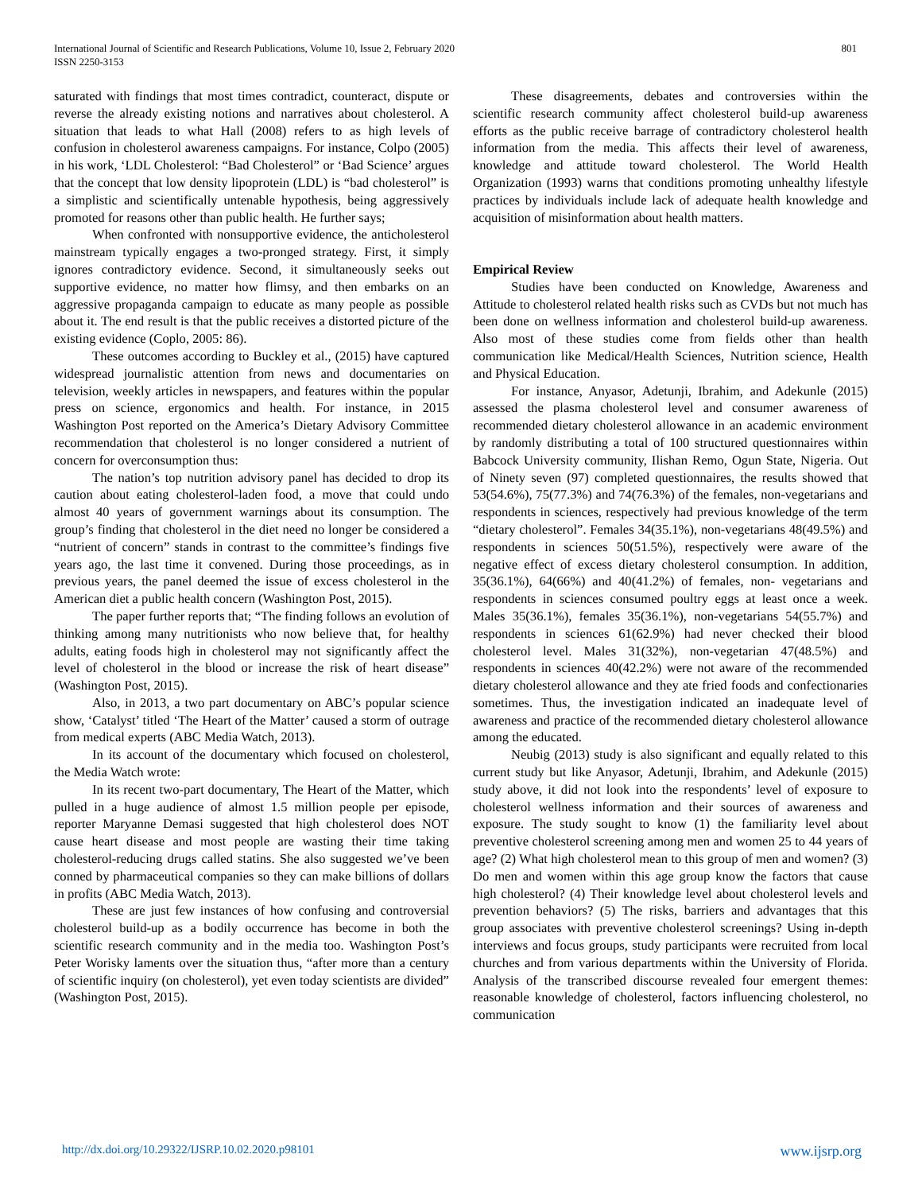International Journal of Scientific and Research Publications, Volume 10, Issue 2, February 2020
ISSN 2250-3153
801
saturated with findings that most times contradict, counteract, dispute or reverse the already existing notions and narratives about cholesterol. A situation that leads to what Hall (2008) refers to as high levels of confusion in cholesterol awareness campaigns. For instance, Colpo (2005) in his work, ‘LDL Cholesterol: “Bad Cholesterol” or ‘Bad Science’ argues that the concept that low density lipoprotein (LDL) is “bad cholesterol” is a simplistic and scientifically untenable hypothesis, being aggressively promoted for reasons other than public health. He further says;
When confronted with nonsupportive evidence, the anticholesterol mainstream typically engages a two-pronged strategy. First, it simply ignores contradictory evidence. Second, it simultaneously seeks out supportive evidence, no matter how flimsy, and then embarks on an aggressive propaganda campaign to educate as many people as possible about it. The end result is that the public receives a distorted picture of the existing evidence (Coplo, 2005: 86).
These outcomes according to Buckley et al., (2015) have captured widespread journalistic attention from news and documentaries on television, weekly articles in newspapers, and features within the popular press on science, ergonomics and health. For instance, in 2015 Washington Post reported on the America’s Dietary Advisory Committee recommendation that cholesterol is no longer considered a nutrient of concern for overconsumption thus:
The nation’s top nutrition advisory panel has decided to drop its caution about eating cholesterol-laden food, a move that could undo almost 40 years of government warnings about its consumption. The group’s finding that cholesterol in the diet need no longer be considered a “nutrient of concern” stands in contrast to the committee’s findings five years ago, the last time it convened. During those proceedings, as in previous years, the panel deemed the issue of excess cholesterol in the American diet a public health concern (Washington Post, 2015).
The paper further reports that; “The finding follows an evolution of thinking among many nutritionists who now believe that, for healthy adults, eating foods high in cholesterol may not significantly affect the level of cholesterol in the blood or increase the risk of heart disease” (Washington Post, 2015).
Also, in 2013, a two part documentary on ABC’s popular science show, ‘Catalyst’ titled ‘The Heart of the Matter’ caused a storm of outrage from medical experts (ABC Media Watch, 2013).
In its account of the documentary which focused on cholesterol, the Media Watch wrote:
In its recent two-part documentary, The Heart of the Matter, which pulled in a huge audience of almost 1.5 million people per episode, reporter Maryanne Demasi suggested that high cholesterol does NOT cause heart disease and most people are wasting their time taking cholesterol-reducing drugs called statins. She also suggested we’ve been conned by pharmaceutical companies so they can make billions of dollars in profits (ABC Media Watch, 2013).
These are just few instances of how confusing and controversial cholesterol build-up as a bodily occurrence has become in both the scientific research community and in the media too. Washington Post’s Peter Worisky laments over the situation thus, “after more than a century of scientific inquiry (on cholesterol), yet even today scientists are divided” (Washington Post, 2015).
These disagreements, debates and controversies within the scientific research community affect cholesterol build-up awareness efforts as the public receive barrage of contradictory cholesterol health information from the media. This affects their level of awareness, knowledge and attitude toward cholesterol. The World Health Organization (1993) warns that conditions promoting unhealthy lifestyle practices by individuals include lack of adequate health knowledge and acquisition of misinformation about health matters.
Empirical Review
Studies have been conducted on Knowledge, Awareness and Attitude to cholesterol related health risks such as CVDs but not much has been done on wellness information and cholesterol build-up awareness. Also most of these studies come from fields other than health communication like Medical/Health Sciences, Nutrition science, Health and Physical Education.
For instance, Anyasor, Adetunji, Ibrahim, and Adekunle (2015) assessed the plasma cholesterol level and consumer awareness of recommended dietary cholesterol allowance in an academic environment by randomly distributing a total of 100 structured questionnaires within Babcock University community, Ilishan Remo, Ogun State, Nigeria. Out of Ninety seven (97) completed questionnaires, the results showed that 53(54.6%), 75(77.3%) and 74(76.3%) of the females, non-vegetarians and respondents in sciences, respectively had previous knowledge of the term “dietary cholesterol”. Females 34(35.1%), non-vegetarians 48(49.5%) and respondents in sciences 50(51.5%), respectively were aware of the negative effect of excess dietary cholesterol consumption. In addition, 35(36.1%), 64(66%) and 40(41.2%) of females, non- vegetarians and respondents in sciences consumed poultry eggs at least once a week. Males 35(36.1%), females 35(36.1%), non-vegetarians 54(55.7%) and respondents in sciences 61(62.9%) had never checked their blood cholesterol level. Males 31(32%), non-vegetarian 47(48.5%) and respondents in sciences 40(42.2%) were not aware of the recommended dietary cholesterol allowance and they ate fried foods and confectionaries sometimes. Thus, the investigation indicated an inadequate level of awareness and practice of the recommended dietary cholesterol allowance among the educated.
Neubig (2013) study is also significant and equally related to this current study but like Anyasor, Adetunji, Ibrahim, and Adekunle (2015) study above, it did not look into the respondents’ level of exposure to cholesterol wellness information and their sources of awareness and exposure. The study sought to know (1) the familiarity level about preventive cholesterol screening among men and women 25 to 44 years of age? (2) What high cholesterol mean to this group of men and women? (3) Do men and women within this age group know the factors that cause high cholesterol? (4) Their knowledge level about cholesterol levels and prevention behaviors? (5) The risks, barriers and advantages that this group associates with preventive cholesterol screenings? Using in-depth interviews and focus groups, study participants were recruited from local churches and from various departments within the University of Florida. Analysis of the transcribed discourse revealed four emergent themes: reasonable knowledge of cholesterol, factors influencing cholesterol, no communication
http://dx.doi.org/10.29322/IJSRP.10.02.2020.p98101 www.ijsrp.org